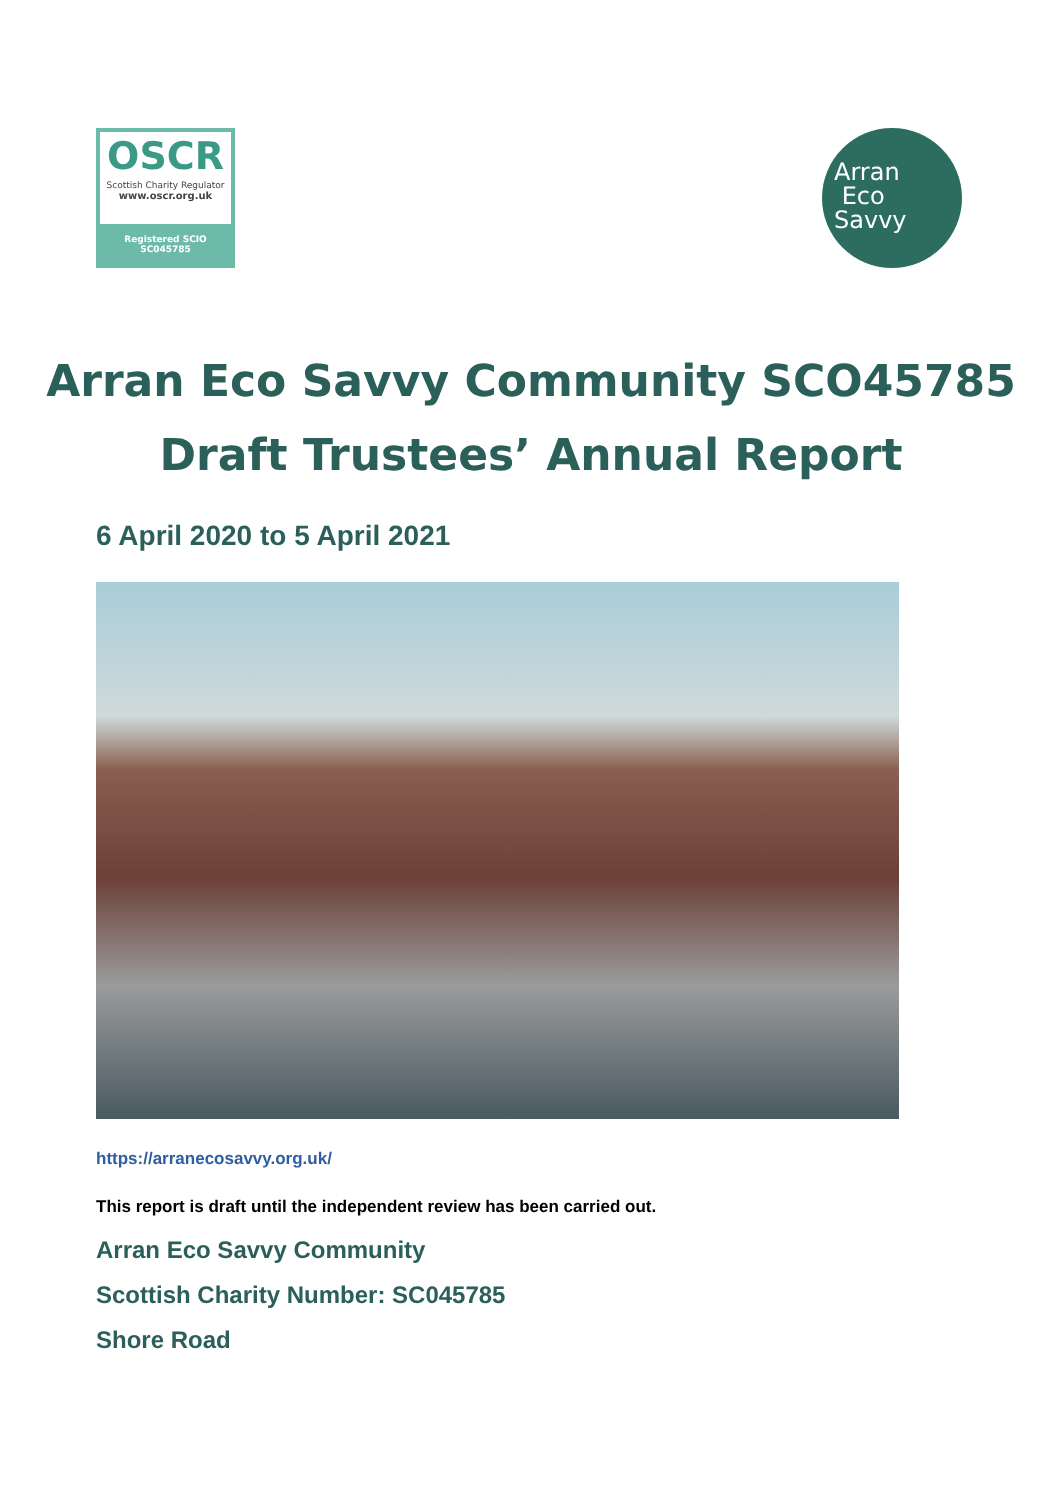OSCR
Scottish Charity Regulator
www.oscr.org.uk
Registered SCIO
SC045785
Arran
Eco
Savvy
Arran Eco Savvy Community SCO45785
Draft Trustees’ Annual Report
6 April 2020 to 5 April 2021
https://arranecosavvy.org.uk/
This report is draft until the independent review has been carried out.
Arran Eco Savvy Community
Scottish Charity Number: SC045785
Shore Road